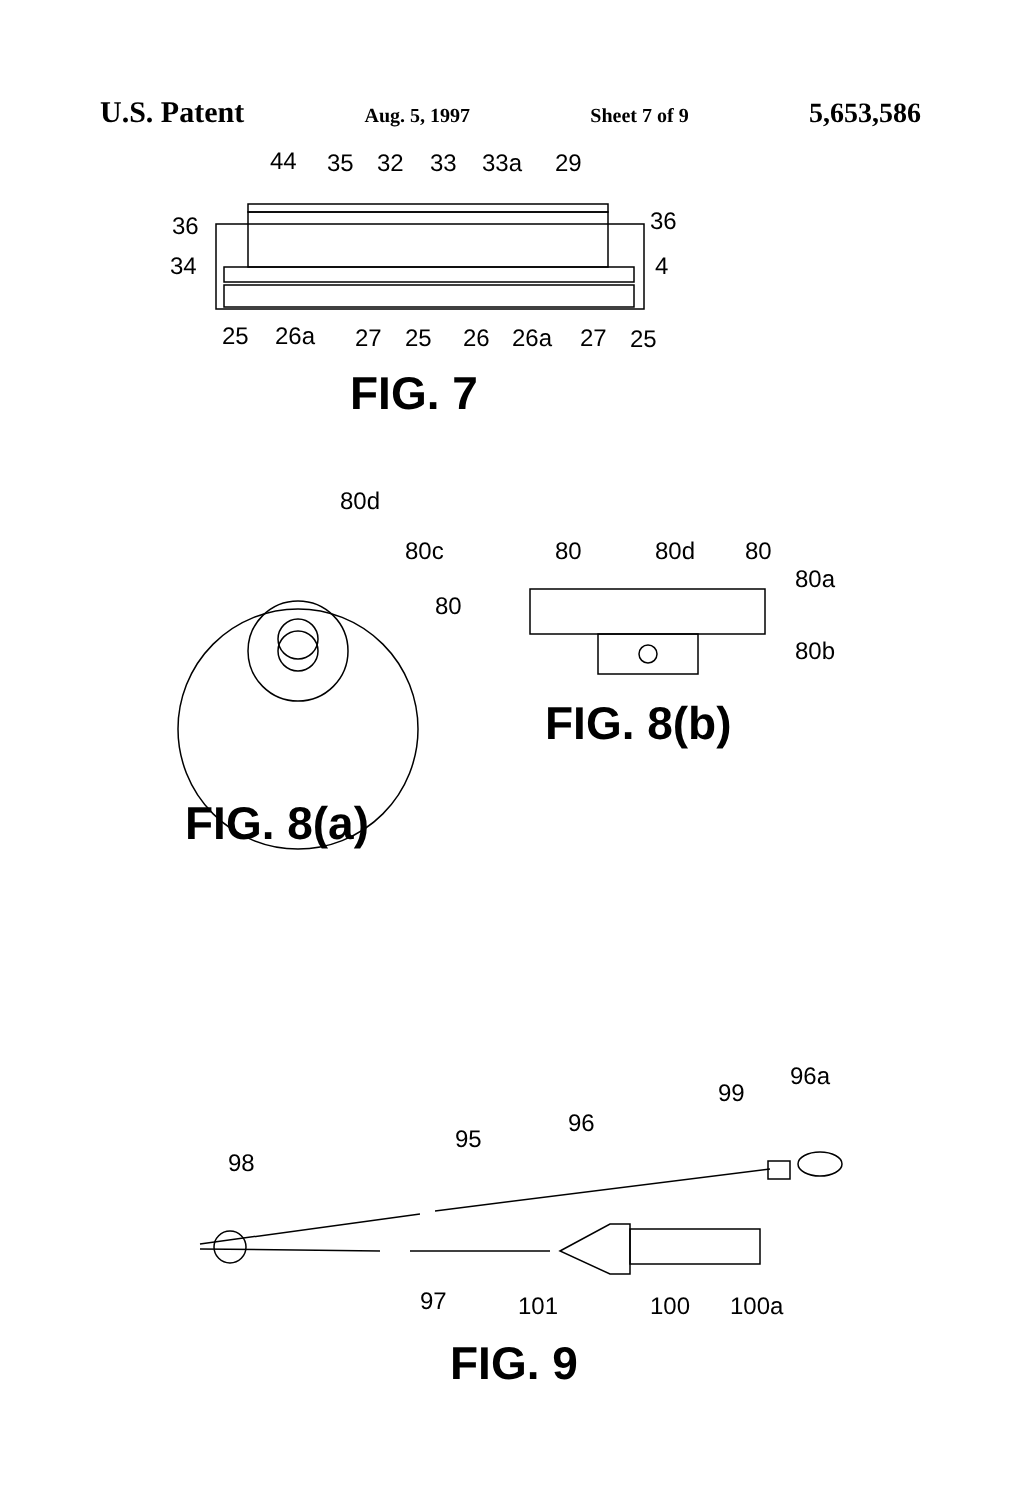U.S. Patent Aug. 5, 1997 Sheet 7 of 9 5,653,586
44
35
32
33
33a
29
36
36
34
4
25
26a
27
25
26
26a
27
25
80d
80c
80
80
80d
80
80a
80b
96a
99
96
95
98
97
101
100
100a
FIG. 7
FIG. 8(b)
FIG. 8(a)
FIG. 9